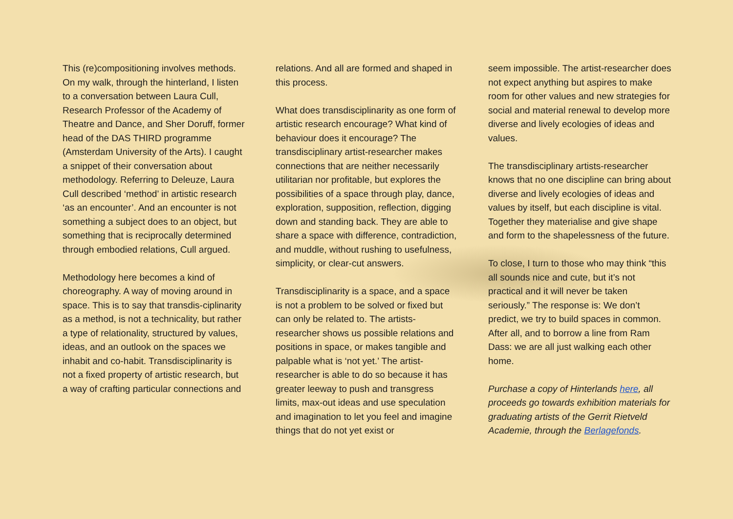This (re)compositioning involves methods. On my walk, through the hinterland, I listen to a conversation between Laura Cull, Research Professor of the Academy of Theatre and Dance, and Sher Doruff, former head of the DAS THIRD programme (Amsterdam University of the Arts). I caught a snippet of their conversation about methodology. Referring to Deleuze, Laura Cull described ‘method’ in artistic research ‘as an encounter’. And an encounter is not something a subject does to an object, but something that is reciprocally determined through embodied relations, Cull argued.
Methodology here becomes a kind of choreography. A way of moving around in space. This is to say that transdis-ciplinarity as a method, is not a technicality, but rather a type of relationality, structured by values, ideas, and an outlook on the spaces we inhabit and co-habit. Transdisciplinarity is not a fixed property of artistic research, but a way of crafting particular connections and
relations. And all are formed and shaped in this process.
What does transdisciplinarity as one form of artistic research encourage? What kind of behaviour does it encourage? The transdisciplinary artist-researcher makes connections that are neither necessarily utilitarian nor profitable, but explores the possibilities of a space through play, dance, exploration, supposition, reflection, digging down and standing back. They are able to share a space with difference, contradiction, and muddle, without rushing to usefulness, simplicity, or clear-cut answers.
Transdisciplinarity is a space, and a space is not a problem to be solved or fixed but can only be related to. The artists-researcher shows us possible relations and positions in space, or makes tangible and palpable what is ‘not yet.’ The artist-researcher is able to do so because it has greater leeway to push and transgress limits, max-out ideas and use speculation and imagination to let you feel and imagine things that do not yet exist or
seem impossible. The artist-researcher does not expect anything but aspires to make room for other values and new strategies for social and material renewal to develop more diverse and lively ecologies of ideas and values.
The transdisciplinary artists-researcher knows that no one discipline can bring about diverse and lively ecologies of ideas and values by itself, but each discipline is vital. Together they materialise and give shape and form to the shapelessness of the future.
To close, I turn to those who may think “this all sounds nice and cute, but it’s not practical and it will never be taken seriously.” The response is: We don’t predict, we try to build spaces in common. After all, and to borrow a line from Ram Dass: we are all just walking each other home.
Purchase a copy of Hinterlands here, all proceeds go towards exhibition materials for graduating artists of the Gerrit Rietveld Academie, through the Berlagefonds.